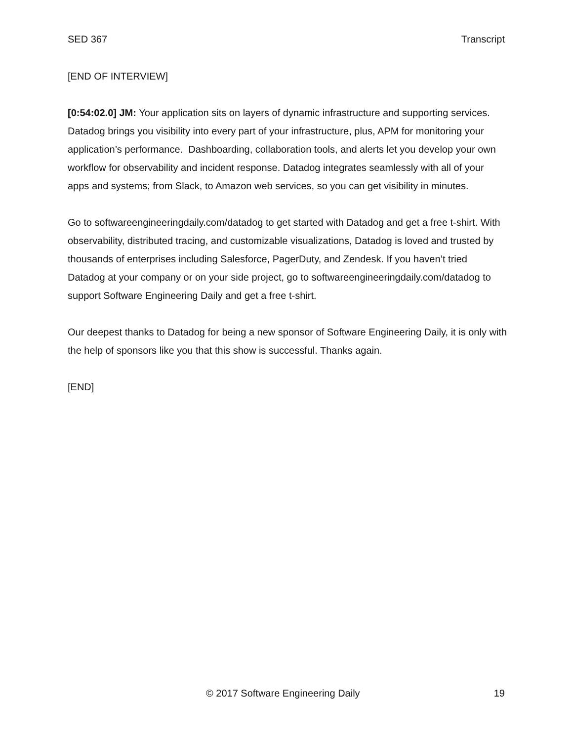SED 367 Transcript
[END OF INTERVIEW]
[0:54:02.0] JM: Your application sits on layers of dynamic infrastructure and supporting services. Datadog brings you visibility into every part of your infrastructure, plus, APM for monitoring your application’s performance. Dashboarding, collaboration tools, and alerts let you develop your own workflow for observability and incident response. Datadog integrates seamlessly with all of your apps and systems; from Slack, to Amazon web services, so you can get visibility in minutes.
Go to softwareengineeringdaily.com/datadog to get started with Datadog and get a free t-shirt. With observability, distributed tracing, and customizable visualizations, Datadog is loved and trusted by thousands of enterprises including Salesforce, PagerDuty, and Zendesk. If you haven’t tried Datadog at your company or on your side project, go to softwareengineeringdaily.com/datadog to support Software Engineering Daily and get a free t-shirt.
Our deepest thanks to Datadog for being a new sponsor of Software Engineering Daily, it is only with the help of sponsors like you that this show is successful. Thanks again.
[END]
© 2017 Software Engineering Daily 19